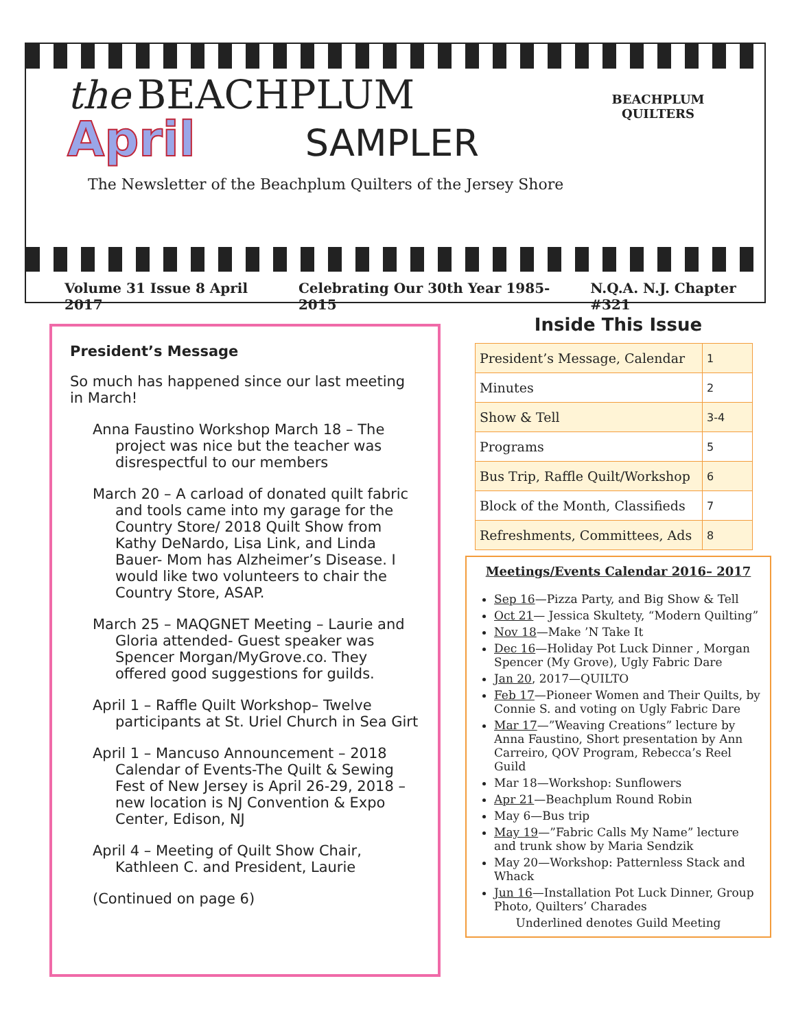the BEACHPLUM
April SAMPLER
The Newsletter of the Beachplum Quilters of the Jersey Shore
BEACHPLUM QUILTERS
Volume 31 Issue 8 April 2017 Celebrating Our 30th Year 1985-2015 N.Q.A. N.J. Chapter #321
President’s Message
So much has happened since our last meeting in March!
Anna Faustino Workshop March 18 – The project was nice but the teacher was disrespectful to our members
March 20 – A carload of donated quilt fabric and tools came into my garage for the Country Store/ 2018 Quilt Show from Kathy DeNardo, Lisa Link, and Linda Bauer- Mom has Alzheimer’s Disease. I would like two volunteers to chair the Country Store, ASAP.
March 25 – MAQGNET Meeting – Laurie and Gloria attended- Guest speaker was Spencer Morgan/MyGrove.co. They offered good suggestions for guilds.
April 1 – Raffle Quilt Workshop– Twelve participants at St. Uriel Church in Sea Girt
April 1 – Mancuso Announcement – 2018 Calendar of Events-The Quilt & Sewing Fest of New Jersey is April 26-29, 2018 – new location is NJ Convention & Expo Center, Edison, NJ
April 4 – Meeting of Quilt Show Chair, Kathleen C. and President, Laurie
(Continued on page 6)
Inside This Issue
| President’s Message, Calendar | 1 |
| Minutes | 2 |
| Show & Tell | 3-4 |
| Programs | 5 |
| Bus Trip, Raffle Quilt/Workshop | 6 |
| Block of the Month, Classifieds | 7 |
| Refreshments, Committees, Ads | 8 |
Meetings/Events Calendar 2016– 2017
Sep 16—Pizza Party, and Big Show & Tell
Oct 21— Jessica Skultety, “Modern Quilting”
Nov 18—Make ’N Take It
Dec 16—Holiday Pot Luck Dinner , Morgan Spencer (My Grove), Ugly Fabric Dare
Jan 20, 2017—QUILTO
Feb 17—Pioneer Women and Their Quilts, by Connie S. and voting on Ugly Fabric Dare
Mar 17—”Weaving Creations” lecture by Anna Faustino, Short presentation by Ann Carreiro, QOV Program, Rebecca’s Reel Guild
Mar 18—Workshop: Sunflowers
Apr 21—Beachplum Round Robin
May 6—Bus trip
May 19—”Fabric Calls My Name” lecture and trunk show by Maria Sendzik
May 20—Workshop: Patternless Stack and Whack
Jun 16—Installation Pot Luck Dinner, Group Photo, Quilters’ Charades
Underlined denotes Guild Meeting